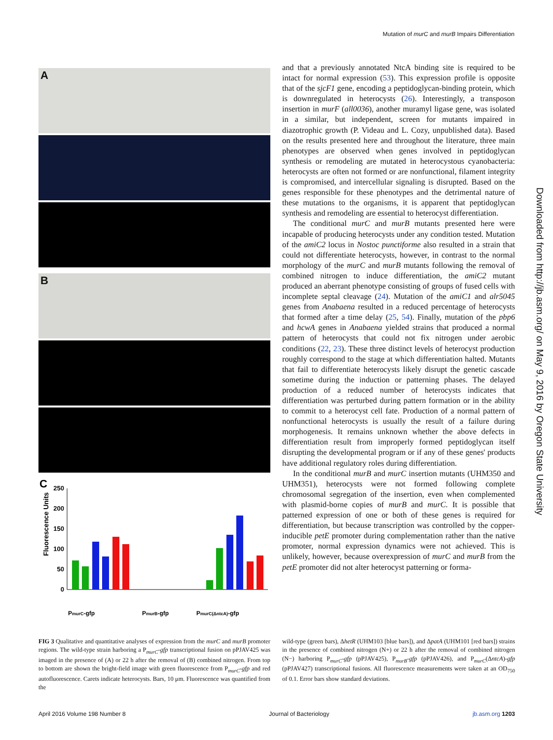Mutation of murC and murB Impairs Differentiation
A
B
C
Fluorescence Units
250
200
150
100
50
0
PmurC-gfp
PmurB-gfp
PmurC(ΔntcA)-gfp
and that a previously annotated NtcA binding site is required to be intact for normal expression (53). This expression profile is opposite that of the sjcF1 gene, encoding a peptidoglycan-binding protein, which is downregulated in heterocysts (26). Interestingly, a transposon insertion in murF (all0036), another muramyl ligase gene, was isolated in a similar, but independent, screen for mutants impaired in diazotrophic growth (P. Videau and L. Cozy, unpublished data). Based on the results presented here and throughout the literature, three main phenotypes are observed when genes involved in peptidoglycan synthesis or remodeling are mutated in heterocystous cyanobacteria: heterocysts are often not formed or are nonfunctional, filament integrity is compromised, and intercellular signaling is disrupted. Based on the genes responsible for these phenotypes and the detrimental nature of these mutations to the organisms, it is apparent that peptidoglycan synthesis and remodeling are essential to heterocyst differentiation.
The conditional murC and murB mutants presented here were incapable of producing heterocysts under any condition tested. Mutation of the amiC2 locus in Nostoc punctiforme also resulted in a strain that could not differentiate heterocysts, however, in contrast to the normal morphology of the murC and murB mutants following the removal of combined nitrogen to induce differentiation, the amiC2 mutant produced an aberrant phenotype consisting of groups of fused cells with incomplete septal cleavage (24). Mutation of the amiC1 and alr5045 genes from Anabaena resulted in a reduced percentage of heterocysts that formed after a time delay (25, 54). Finally, mutation of the pbp6 and hcwA genes in Anabaena yielded strains that produced a normal pattern of heterocysts that could not fix nitrogen under aerobic conditions (22, 23). These three distinct levels of heterocyst production roughly correspond to the stage at which differentiation halted. Mutants that fail to differentiate heterocysts likely disrupt the genetic cascade sometime during the induction or patterning phases. The delayed production of a reduced number of heterocysts indicates that differentiation was perturbed during pattern formation or in the ability to commit to a heterocyst cell fate. Production of a normal pattern of nonfunctional heterocysts is usually the result of a failure during morphogenesis. It remains unknown whether the above defects in differentiation result from improperly formed peptidoglycan itself disrupting the developmental program or if any of these genes' products have additional regulatory roles during differentiation.
In the conditional murB and murC insertion mutants (UHM350 and UHM351), heterocysts were not formed following complete chromosomal segregation of the insertion, even when complemented with plasmid-borne copies of murB and murC. It is possible that patterned expression of one or both of these genes is required for differentiation, but because transcription was controlled by the copper-inducible petE promoter during complementation rather than the native promoter, normal expression dynamics were not achieved. This is unlikely, however, because overexpression of murC and murB from the petE promoter did not alter heterocyst patterning or forma-
FIG 3 Qualitative and quantitative analyses of expression from the murC and murB promoter regions. The wild-type strain harboring a P<sub>murC</sub>-gfp transcriptional fusion on pPJAV425 was imaged in the presence of (A) or 22 h after the removal of (B) combined nitrogen. From top to bottom are shown the bright-field image with green fluorescence from P<sub>murC</sub>-gfp and red autofluorescence. Carets indicate heterocysts. Bars, 10 μm. Fluorescence was quantified from the
wild-type (green bars), ΔhetR (UHM103 [blue bars]), and ΔpatA (UHM101 [red bars]) strains in the presence of combined nitrogen (N+) or 22 h after the removal of combined nitrogen (N−) harboring P<sub>murC</sub>-gfp (pPJAV425), P<sub>murB</sub>-gfp (pPJAV426), and P<sub>murC</sub>(ΔntcA)-gfp (pPJAV427) transcriptional fusions. All fluorescence measurements were taken at an OD<sub>750</sub> of 0.1. Error bars show standard deviations.
April 2016 Volume 198 Number 8 Journal of Bacteriology jb.asm.org 1203
Downloaded from http://jb.asm.org/ on May 9, 2016 by Oregon State University